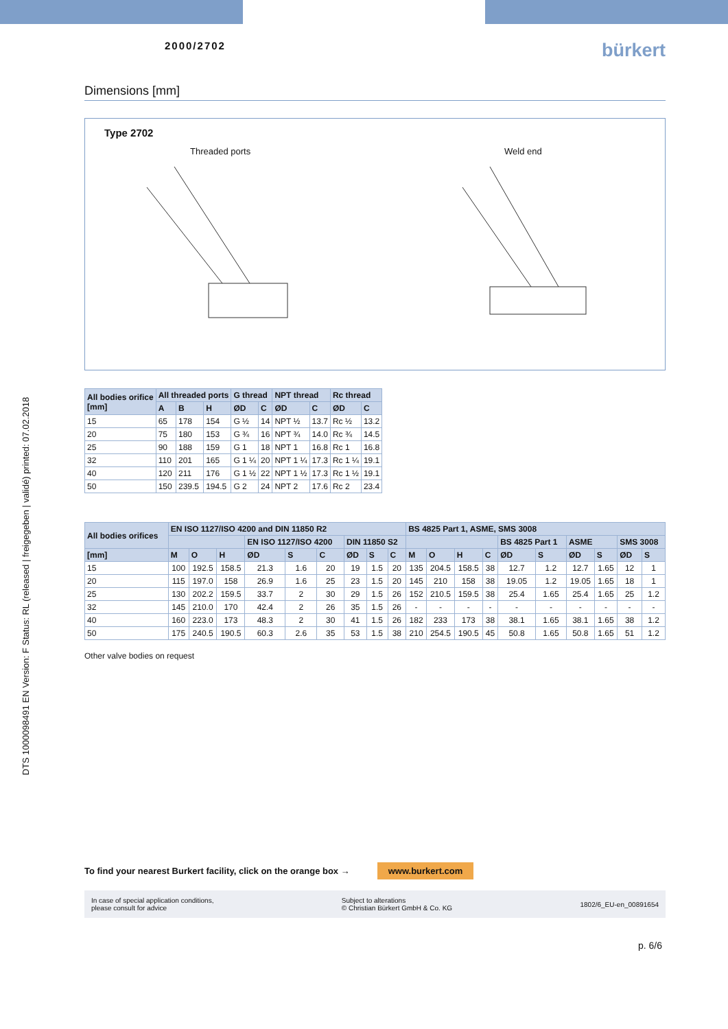DTS 1000098491 EN Version: F Status: RL (released | freigegeben | validé) printed: 07.02.2018
2000/2702
bürkert
Dimensions [mm]
Type 2702
Threaded ports Weld end
| All bodies orifice [mm] | All threaded ports | | | G thread | | NPT thread | | Rc thread | |
| --- | --- | --- | --- | --- | --- | --- | --- | --- | --- |
| | A | B | H | ØD | C | ØD | C | ØD | C |
| 15 | 65 | 178 | 154 | G ½ | 14 | NPT ½ | 13.7 | Rc ½ | 13.2 |
| 20 | 75 | 180 | 153 | G ¾ | 16 | NPT ¾ | 14.0 | Rc ¾ | 14.5 |
| 25 | 90 | 188 | 159 | G 1 | 18 | NPT 1 | 16.8 | Rc 1 | 16.8 |
| 32 | 110 | 201 | 165 | G 1 ¼ | 20 | NPT 1 ¼ | 17.3 | Rc 1 ¼ | 19.1 |
| 40 | 120 | 211 | 176 | G 1 ½ | 22 | NPT 1 ½ | 17.3 | Rc 1 ½ | 19.1 |
| 50 | 150 | 239.5 | 194.5 | G 2 | 24 | NPT 2 | 17.6 | Rc 2 | 23.4 |
| All bodies orifices | EN ISO 1127/ISO 4200 and DIN 11850 R2 | | | | | | | | | BS 4825 Part 1, ASME, SMS 3008 | | | | | | | | | |
| --- | --- | --- | --- | --- | --- | --- | --- | --- | --- | --- | --- | --- | --- | --- | --- | --- | --- | --- | --- |
| | | | | EN ISO 1127/ISO 4200 | | | DIN 11850 S2 | | | | | | | BS 4825 Part 1 | | ASME | | SMS 3008 | |
| [mm] | M | O | H | ØD | S | C | ØD | S | C | M | O | H | C | ØD | S | ØD | S | ØD | S |
| 15 | 100 | 192.5 | 158.5 | 21.3 | 1.6 | 20 | 19 | 1.5 | 20 | 135 | 204.5 | 158.5 | 38 | 12.7 | 1.2 | 12.7 | 1.65 | 12 | 1 |
| 20 | 115 | 197.0 | 158 | 26.9 | 1.6 | 25 | 23 | 1.5 | 20 | 145 | 210 | 158 | 38 | 19.05 | 1.2 | 19.05 | 1.65 | 18 | 1 |
| 25 | 130 | 202.2 | 159.5 | 33.7 | 2 | 30 | 29 | 1.5 | 26 | 152 | 210.5 | 159.5 | 38 | 25.4 | 1.65 | 25.4 | 1.65 | 25 | 1.2 |
| 32 | 145 | 210.0 | 170 | 42.4 | 2 | 26 | 35 | 1.5 | 26 | - | - | - | - | - | - | - | - | - | - |
| 40 | 160 | 223.0 | 173 | 48.3 | 2 | 30 | 41 | 1.5 | 26 | 182 | 233 | 173 | 38 | 38.1 | 1.65 | 38.1 | 1.65 | 38 | 1.2 |
| 50 | 175 | 240.5 | 190.5 | 60.3 | 2.6 | 35 | 53 | 1.5 | 38 | 210 | 254.5 | 190.5 | 45 | 50.8 | 1.65 | 50.8 | 1.65 | 51 | 1.2 |
Other valve bodies on request
To find your nearest Burkert facility, click on the orange box → www.burkert.com
In case of special application conditions,
please consult for advice
Subject to alterations
© Christian Bürkert GmbH & Co. KG
1802/6_EU-en_00891654
p. 6/6